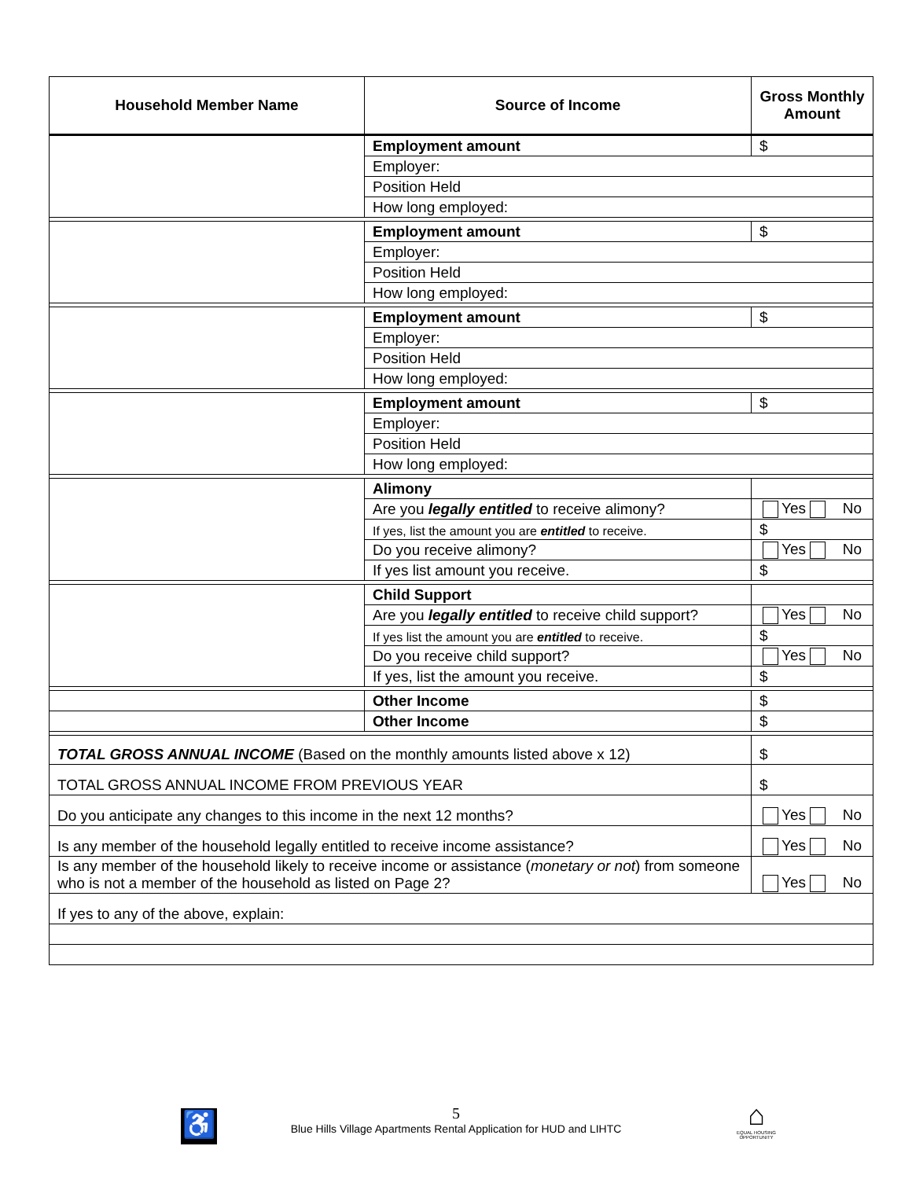| Household Member Name | Source of Income | Gross Monthly Amount |
| --- | --- | --- |
| | Employment amount | $ |
| | Employer: | |
| | Position Held | |
| | How long employed: | |
| | Employment amount | $ |
| | Employer: | |
| | Position Held | |
| | How long employed: | |
| | Employment amount | $ |
| | Employer: | |
| | Position Held | |
| | How long employed: | |
| | Employment amount | $ |
| | Employer: | |
| | Position Held | |
| | How long employed: | |
| | Alimony | |
| | Are you legally entitled to receive alimony? | Yes No |
| | If yes, list the amount you are entitled to receive. | $ |
| | Do you receive alimony? | Yes No |
| | If yes list amount you receive. | $ |
| | Child Support | |
| | Are you legally entitled to receive child support? | Yes No |
| | If yes list the amount you are entitled to receive. | $ |
| | Do you receive child support? | Yes No |
| | If yes, list the amount you receive. | $ |
| | Other Income | $ |
| | Other Income | $ |
| TOTAL GROSS ANNUAL INCOME (Based on the monthly amounts listed above x 12) | | $ |
| TOTAL GROSS ANNUAL INCOME FROM PREVIOUS YEAR | | $ |
| Do you anticipate any changes to this income in the next 12 months? | | Yes No |
| Is any member of the household legally entitled to receive income assistance? | | Yes No |
| Is any member of the household likely to receive income or assistance ( monetary or not ) from someone who is not a member of the household as listed on Page 2? | | Yes No |
| If yes to any of the above, explain: | | |
♿
5
Blue Hills Village Apartments Rental Application for HUD and LIHTC
⌂
EQUAL HOUSING OPPORTUNITY